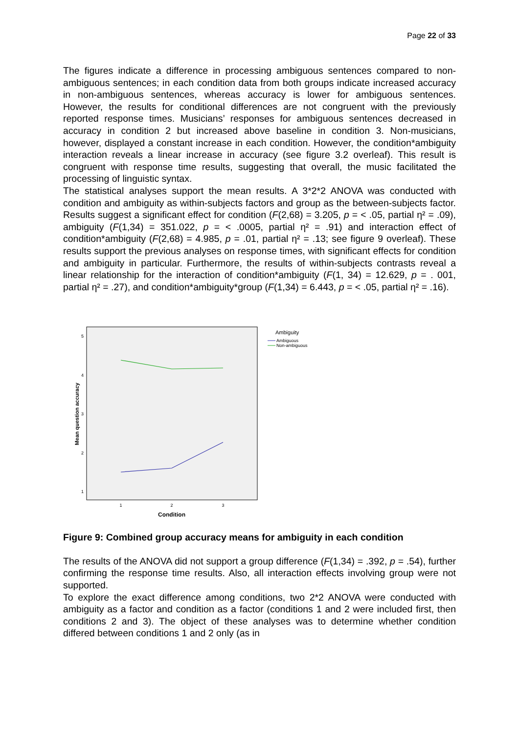Page 22 of 33
The figures indicate a difference in processing ambiguous sentences compared to non-ambiguous sentences; in each condition data from both groups indicate increased accuracy in non-ambiguous sentences, whereas accuracy is lower for ambiguous sentences. However, the results for conditional differences are not congruent with the previously reported response times. Musicians’ responses for ambiguous sentences decreased in accuracy in condition 2 but increased above baseline in condition 3. Non-musicians, however, displayed a constant increase in each condition. However, the condition*ambiguity interaction reveals a linear increase in accuracy (see figure 3.2 overleaf). This result is congruent with response time results, suggesting that overall, the music facilitated the processing of linguistic syntax.
The statistical analyses support the mean results. A 3*2*2 ANOVA was conducted with condition and ambiguity as within-subjects factors and group as the between-subjects factor. Results suggest a significant effect for condition (F(2,68) = 3.205, p = < .05, partial η² = .09), ambiguity (F(1,34) = 351.022, p = < .0005, partial η² = .91) and interaction effect of condition*ambiguity (F(2,68) = 4.985, p = .01, partial η² = .13; see figure 9 overleaf). These results support the previous analyses on response times, with significant effects for condition and ambiguity in particular. Furthermore, the results of within-subjects contrasts reveal a linear relationship for the interaction of condition*ambiguity (F(1, 34) = 12.629, p = . 001, partial η² = .27), and condition*ambiguity*group (F(1,34) = 6.443, p = < .05, partial η² = .16).
5
4
3
2
1
1
2
3
Condition
Mean question accuracy
Ambiguity
Ambiguous
Non-ambiguous
Figure 9: Combined group accuracy means for ambiguity in each condition
The results of the ANOVA did not support a group difference (F(1,34) = .392, p = .54), further confirming the response time results. Also, all interaction effects involving group were not supported.
To explore the exact difference among conditions, two 2*2 ANOVA were conducted with ambiguity as a factor and condition as a factor (conditions 1 and 2 were included first, then conditions 2 and 3). The object of these analyses was to determine whether condition differed between conditions 1 and 2 only (as in